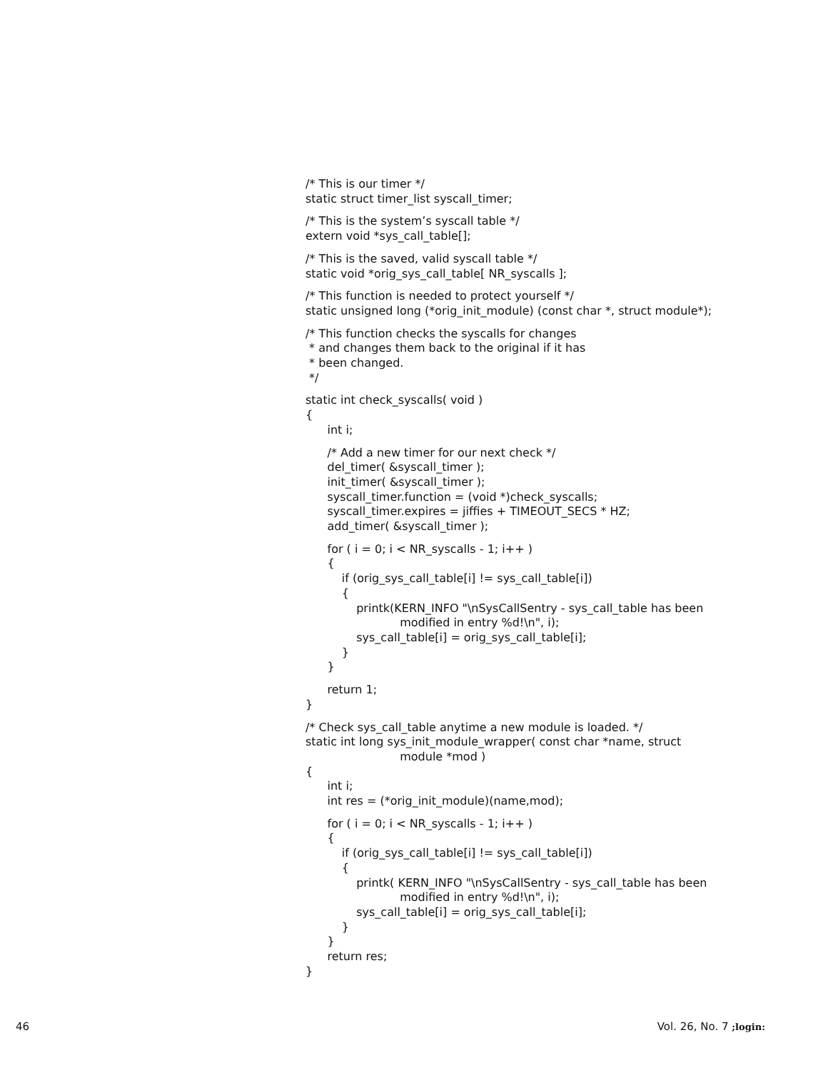/* This is our timer */
static struct timer_list syscall_timer;
/* This is the system’s syscall table */
extern void *sys_call_table[];
/* This is the saved, valid syscall table */
static void *orig_sys_call_table[ NR_syscalls ];
/* This function is needed to protect yourself */
static unsigned long (*orig_init_module) (const char *, struct module*);
/* This function checks the syscalls for changes
* and changes them back to the original if it has
* been changed.
*/
static int check_syscalls( void )
{
int i;
/* Add a new timer for our next check */
del_timer( &syscall_timer );
init_timer( &syscall_timer );
syscall_timer.function = (void *)check_syscalls;
syscall_timer.expires = jiffies + TIMEOUT_SECS * HZ;
add_timer( &syscall_timer );
for ( i = 0; i < NR_syscalls - 1; i++ )
{
if (orig_sys_call_table[i] != sys_call_table[i])
{
printk(KERN_INFO "\nSysCallSentry - sys_call_table has been
modified in entry %d!\n", i);
sys_call_table[i] = orig_sys_call_table[i];
}
}
return 1;
}
/* Check sys_call_table anytime a new module is loaded. */
static int long sys_init_module_wrapper( const char *name, struct
module *mod )
{
int i;
int res = (*orig_init_module)(name,mod);
for ( i = 0; i < NR_syscalls - 1; i++ )
{
if (orig_sys_call_table[i] != sys_call_table[i])
{
printk( KERN_INFO "\nSysCallSentry - sys_call_table has been
modified in entry %d!\n", i);
sys_call_table[i] = orig_sys_call_table[i];
}
}
return res;
}
46 Vol. 26, No. 7 ;login: